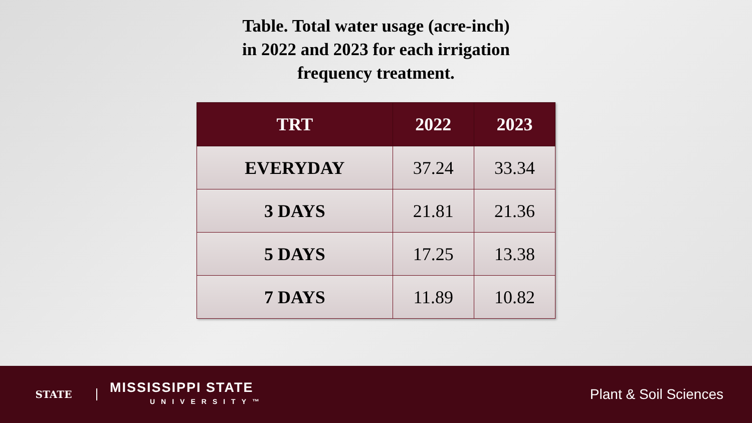Table. Total water usage (acre-inch)
in 2022 and 2023 for each irrigation
frequency treatment.
| TRT | 2022 | 2023 |
| --- | --- | --- |
| EVERYDAY | 37.24 | 33.34 |
| 3 DAYS | 21.81 | 21.36 |
| 5 DAYS | 17.25 | 13.38 |
| 7 DAYS | 11.89 | 10.82 |
STATE
MISSISSIPPI STATE
UNIVERSITY™
Plant & Soil Sciences